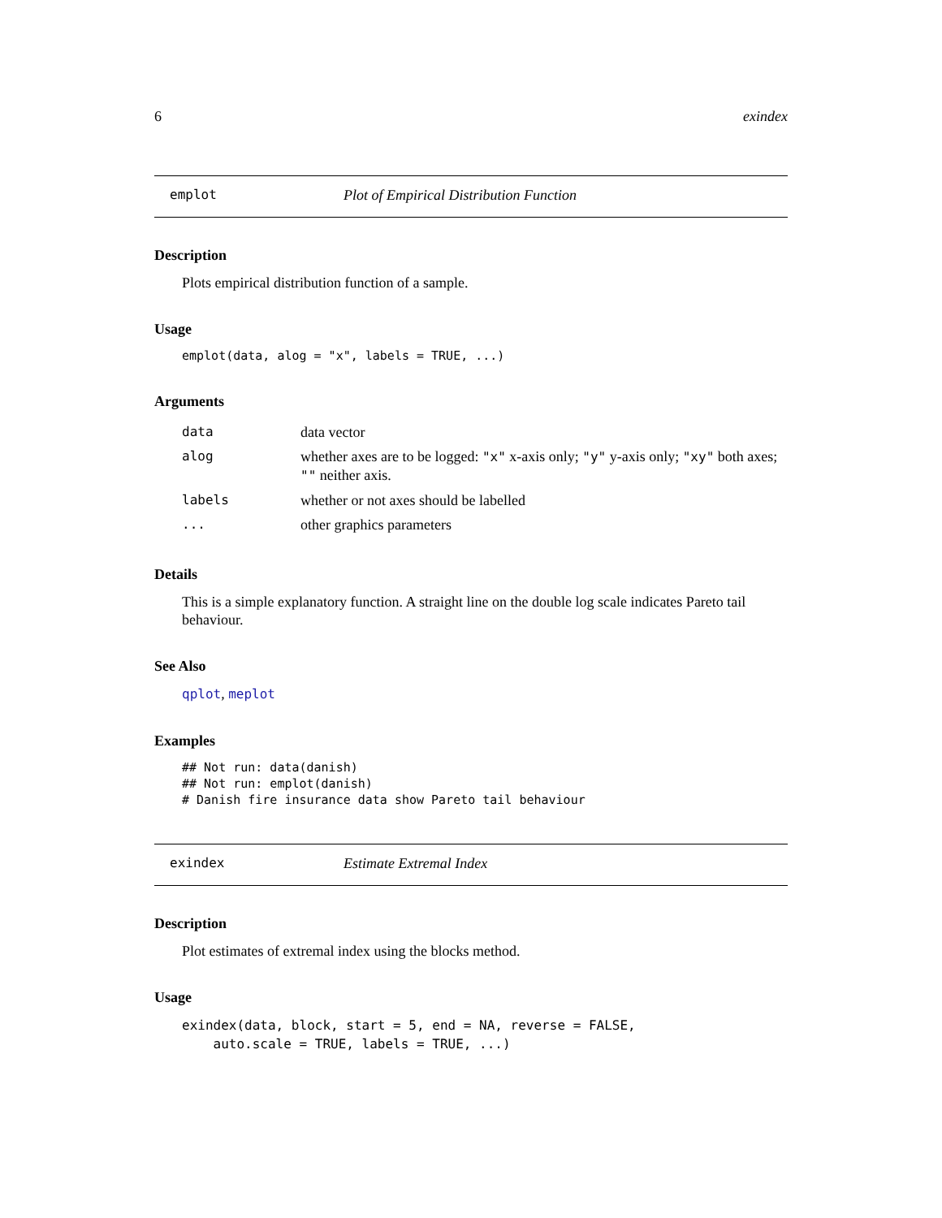6 exindex
emplot Plot of Empirical Distribution Function
Description
Plots empirical distribution function of a sample.
Usage
emplot(data, alog = "x", labels = TRUE, ...)
Arguments
| data | data vector |
| alog | whether axes are to be logged: "x" x-axis only; "y" y-axis only; "xy" both axes; "" neither axis. |
| labels | whether or not axes should be labelled |
| ... | other graphics parameters |
Details
This is a simple explanatory function. A straight line on the double log scale indicates Pareto tail behaviour.
See Also
qplot, meplot
Examples
## Not run: data(danish)
## Not run: emplot(danish)
# Danish fire insurance data show Pareto tail behaviour
exindex Estimate Extremal Index
Description
Plot estimates of extremal index using the blocks method.
Usage
exindex(data, block, start = 5, end = NA, reverse = FALSE,
    auto.scale = TRUE, labels = TRUE, ...)